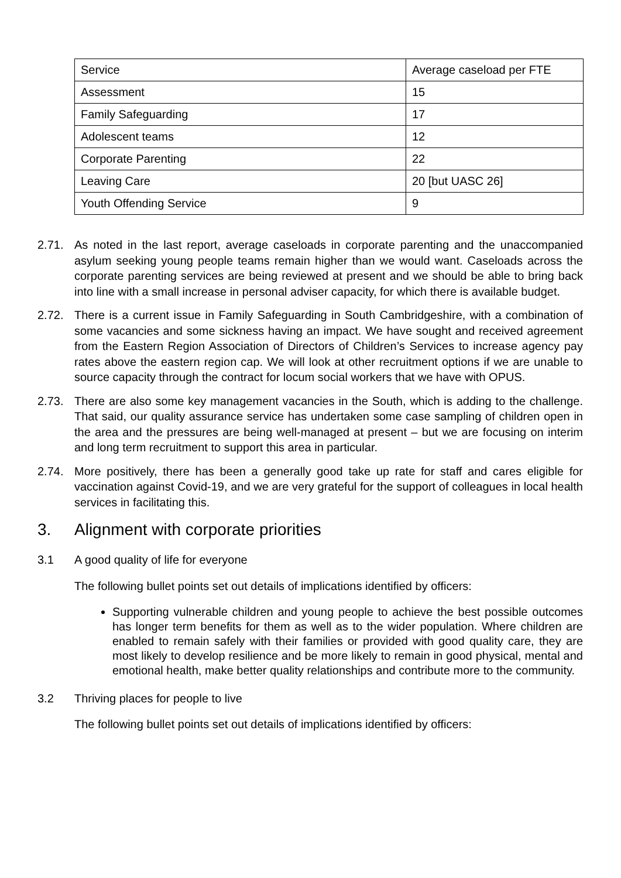| Service | Average caseload per FTE |
| Assessment | 15 |
| Family Safeguarding | 17 |
| Adolescent teams | 12 |
| Corporate Parenting | 22 |
| Leaving Care | 20 [but UASC 26] |
| Youth Offending Service | 9 |
2.71. As noted in the last report, average caseloads in corporate parenting and the unaccompanied asylum seeking young people teams remain higher than we would want. Caseloads across the corporate parenting services are being reviewed at present and we should be able to bring back into line with a small increase in personal adviser capacity, for which there is available budget.
2.72. There is a current issue in Family Safeguarding in South Cambridgeshire, with a combination of some vacancies and some sickness having an impact. We have sought and received agreement from the Eastern Region Association of Directors of Children’s Services to increase agency pay rates above the eastern region cap. We will look at other recruitment options if we are unable to source capacity through the contract for locum social workers that we have with OPUS.
2.73. There are also some key management vacancies in the South, which is adding to the challenge. That said, our quality assurance service has undertaken some case sampling of children open in the area and the pressures are being well-managed at present – but we are focusing on interim and long term recruitment to support this area in particular.
2.74. More positively, there has been a generally good take up rate for staff and cares eligible for vaccination against Covid-19, and we are very grateful for the support of colleagues in local health services in facilitating this.
3. Alignment with corporate priorities
3.1 A good quality of life for everyone
The following bullet points set out details of implications identified by officers:
Supporting vulnerable children and young people to achieve the best possible outcomes has longer term benefits for them as well as to the wider population. Where children are enabled to remain safely with their families or provided with good quality care, they are most likely to develop resilience and be more likely to remain in good physical, mental and emotional health, make better quality relationships and contribute more to the community.
3.2 Thriving places for people to live
The following bullet points set out details of implications identified by officers: